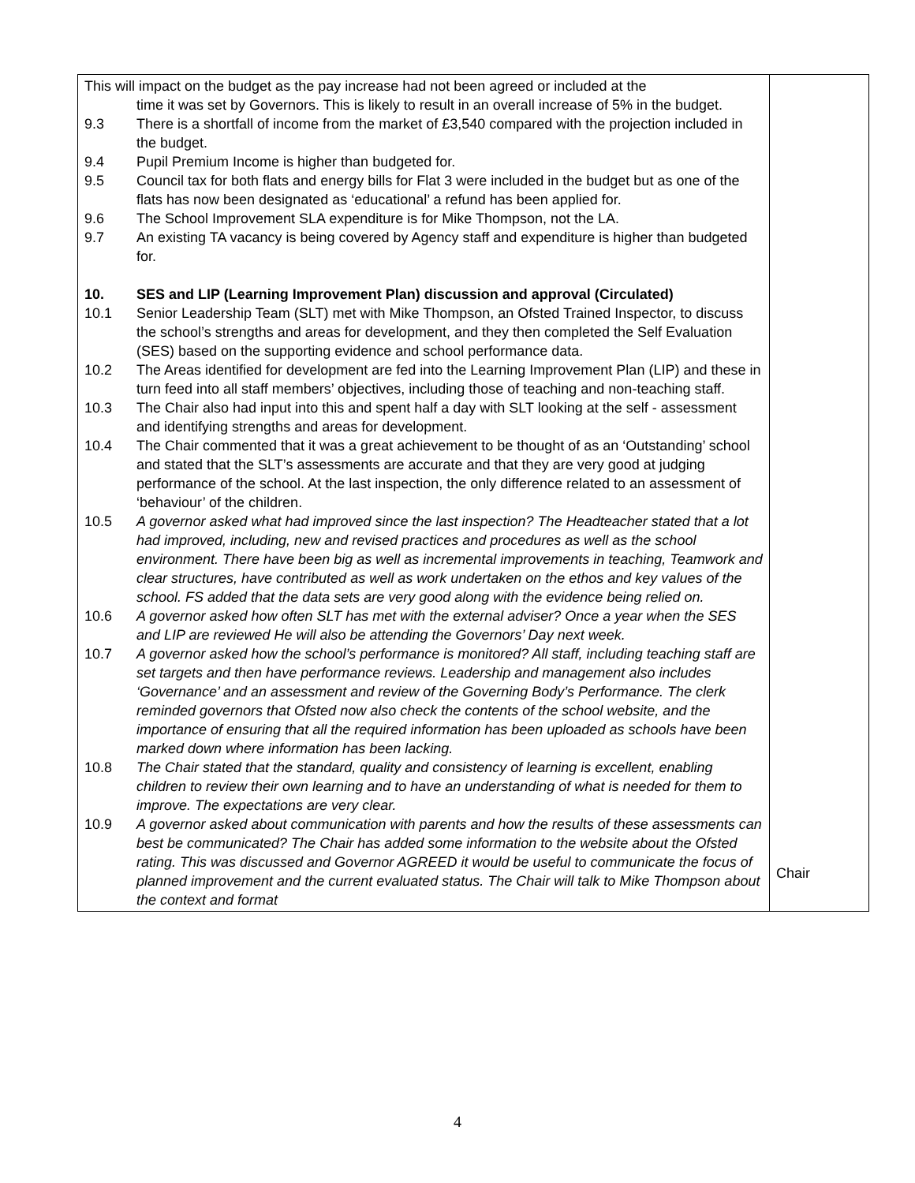| This will impact on the budget as the pay increase had not been agreed or included at the time it was set by Governors. This is likely to result in an overall increase of 5% in the budget. 9.3 There is a shortfall of income from the market of £3,540 compared with the projection included in the budget. 9.4 Pupil Premium Income is higher than budgeted for. 9.5 Council tax for both flats and energy bills for Flat 3 were included in the budget but as one of the flats has now been designated as ‘educational’ a refund has been applied for. 9.6 The School Improvement SLA expenditure is for Mike Thompson, not the LA. 9.7 An existing TA vacancy is being covered by Agency staff and expenditure is higher than budgeted for. 10. SES and LIP (Learning Improvement Plan) discussion and approval (Circulated) 10.1 Senior Leadership Team (SLT) met with Mike Thompson, an Ofsted Trained Inspector, to discuss the school’s strengths and areas for development, and they then completed the Self Evaluation (SES) based on the supporting evidence and school performance data. 10.2 The Areas identified for development are fed into the Learning Improvement Plan (LIP) and these in turn feed into all staff members’ objectives, including those of teaching and non-teaching staff. 10.3 The Chair also had input into this and spent half a day with SLT looking at the self - assessment and identifying strengths and areas for development. 10.4 The Chair commented that it was a great achievement to be thought of as an ‘Outstanding’ school and stated that the SLT’s assessments are accurate and that they are very good at judging performance of the school. At the last inspection, the only difference related to an assessment of ‘behaviour’ of the children. 10.5 A governor asked what had improved since the last inspection? The Headteacher stated that a lot had improved, including, new and revised practices and procedures as well as the school environment. There have been big as well as incremental improvements in teaching, Teamwork and clear structures, have contributed as well as work undertaken on the ethos and key values of the school. FS added that the data sets are very good along with the evidence being relied on. 10.6 A governor asked how often SLT has met with the external adviser? Once a year when the SES and LIP are reviewed He will also be attending the Governors’ Day next week. 10.7 A governor asked how the school’s performance is monitored? All staff, including teaching staff are set targets and then have performance reviews. Leadership and management also includes ‘Governance’ and an assessment and review of the Governing Body’s Performance. The clerk reminded governors that Ofsted now also check the contents of the school website, and the importance of ensuring that all the required information has been uploaded as schools have been marked down where information has been lacking. 10.8 The Chair stated that the standard, quality and consistency of learning is excellent, enabling children to review their own learning and to have an understanding of what is needed for them to improve. The expectations are very clear. 10.9 A governor asked about communication with parents and how the results of these assessments can best be communicated? The Chair has added some information to the website about the Ofsted rating. This was discussed and Governor AGREED it would be useful to communicate the focus of planned improvement and the current evaluated status. The Chair will talk to Mike Thompson about the context and format | Chair |
4